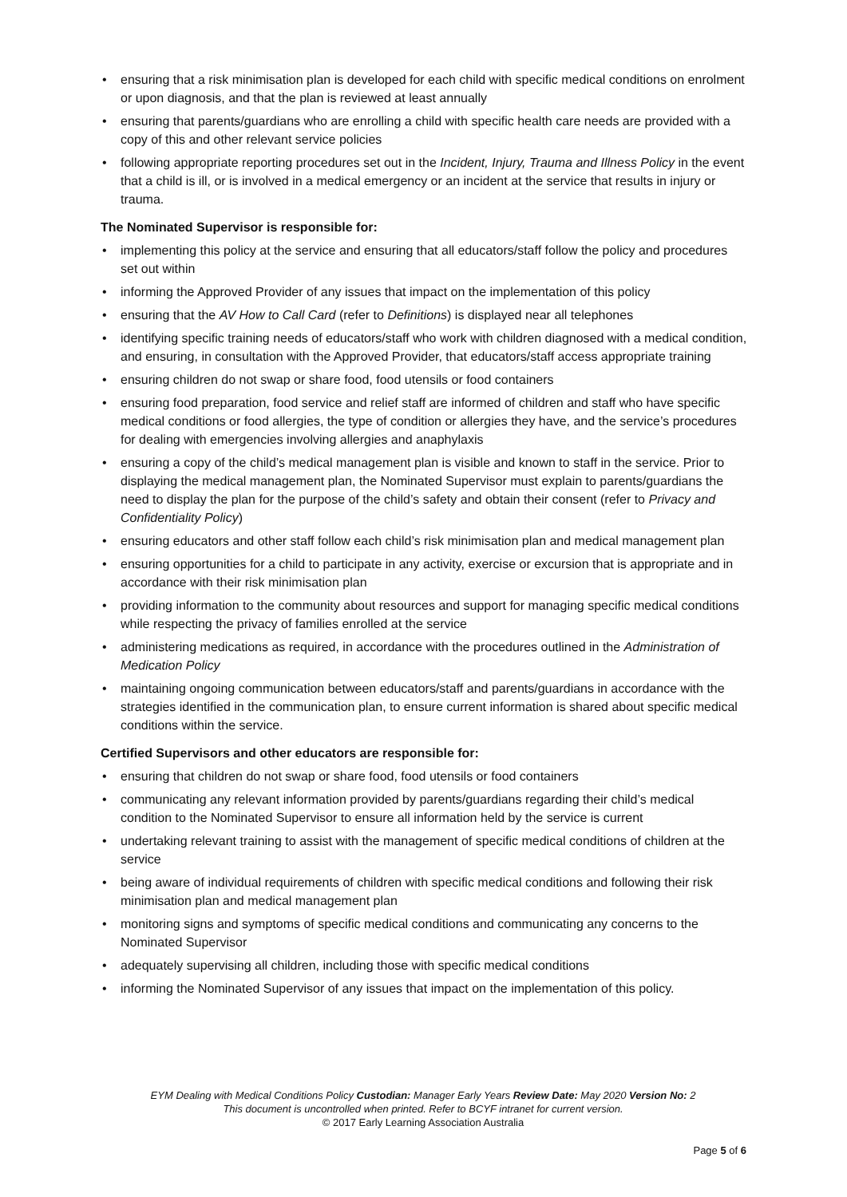• ensuring that a risk minimisation plan is developed for each child with specific medical conditions on enrolment or upon diagnosis, and that the plan is reviewed at least annually
• ensuring that parents/guardians who are enrolling a child with specific health care needs are provided with a copy of this and other relevant service policies
• following appropriate reporting procedures set out in the Incident, Injury, Trauma and Illness Policy in the event that a child is ill, or is involved in a medical emergency or an incident at the service that results in injury or trauma.
The Nominated Supervisor is responsible for:
• implementing this policy at the service and ensuring that all educators/staff follow the policy and procedures set out within
• informing the Approved Provider of any issues that impact on the implementation of this policy
• ensuring that the AV How to Call Card (refer to Definitions) is displayed near all telephones
• identifying specific training needs of educators/staff who work with children diagnosed with a medical condition, and ensuring, in consultation with the Approved Provider, that educators/staff access appropriate training
• ensuring children do not swap or share food, food utensils or food containers
• ensuring food preparation, food service and relief staff are informed of children and staff who have specific medical conditions or food allergies, the type of condition or allergies they have, and the service’s procedures for dealing with emergencies involving allergies and anaphylaxis
• ensuring a copy of the child’s medical management plan is visible and known to staff in the service. Prior to displaying the medical management plan, the Nominated Supervisor must explain to parents/guardians the need to display the plan for the purpose of the child’s safety and obtain their consent (refer to Privacy and Confidentiality Policy)
• ensuring educators and other staff follow each child’s risk minimisation plan and medical management plan
• ensuring opportunities for a child to participate in any activity, exercise or excursion that is appropriate and in accordance with their risk minimisation plan
• providing information to the community about resources and support for managing specific medical conditions while respecting the privacy of families enrolled at the service
• administering medications as required, in accordance with the procedures outlined in the Administration of Medication Policy
• maintaining ongoing communication between educators/staff and parents/guardians in accordance with the strategies identified in the communication plan, to ensure current information is shared about specific medical conditions within the service.
Certified Supervisors and other educators are responsible for:
• ensuring that children do not swap or share food, food utensils or food containers
• communicating any relevant information provided by parents/guardians regarding their child’s medical condition to the Nominated Supervisor to ensure all information held by the service is current
• undertaking relevant training to assist with the management of specific medical conditions of children at the service
• being aware of individual requirements of children with specific medical conditions and following their risk minimisation plan and medical management plan
• monitoring signs and symptoms of specific medical conditions and communicating any concerns to the Nominated Supervisor
• adequately supervising all children, including those with specific medical conditions
• informing the Nominated Supervisor of any issues that impact on the implementation of this policy.
EYM Dealing with Medical Conditions Policy Custodian: Manager Early Years Review Date: May 2020 Version No: 2
This document is uncontrolled when printed. Refer to BCYF intranet for current version.
© 2017 Early Learning Association Australia
Page 5 of 6